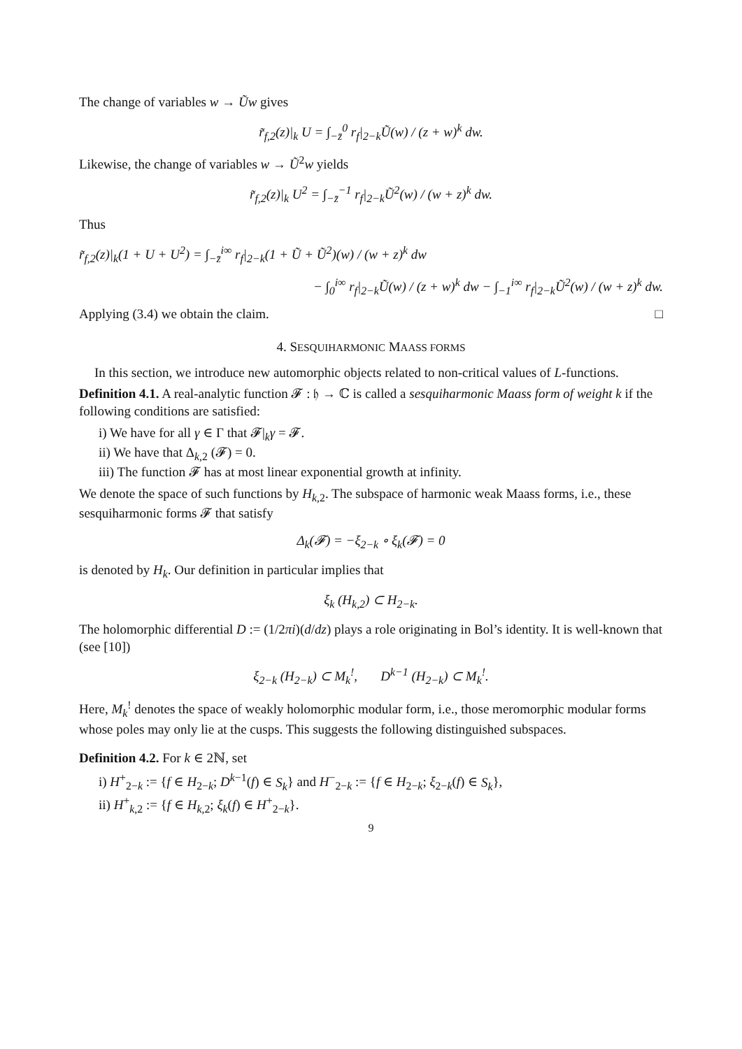The change of variables w → Ũw gives
r̃<sub>f,2</sub>(z)|<sub>k</sub> U = ∫<sub>−z̄</sub><sup>0</sup> r<sub>f</sub>|<sub>2−k</sub>Ũ(w) / (z + w)<sup>k</sup> dw.
Likewise, the change of variables w → Ũ<sup>2</sup>w yields
r̃<sub>f,2</sub>(z)|<sub>k</sub> U<sup>2</sup> = ∫<sub>−z̄</sub><sup>−1</sup> r<sub>f</sub>|<sub>2−k</sub>Ũ<sup>2</sup>(w) / (w + z)<sup>k</sup> dw.
Thus
r̃<sub>f,2</sub>(z)|<sub>k</sub>(1 + U + U<sup>2</sup>) = ∫<sub>−z̄</sub><sup>i∞</sup> r<sub>f</sub>|<sub>2−k</sub>(1 + Ũ + Ũ<sup>2</sup>)(w) / (w + z)<sup>k</sup> dw
− ∫<sub>0</sub><sup>i∞</sup> r<sub>f</sub>|<sub>2−k</sub>Ũ(w) / (z + w)<sup>k</sup> dw − ∫<sub>−1</sub><sup>i∞</sup> r<sub>f</sub>|<sub>2−k</sub>Ũ<sup>2</sup>(w) / (w + z)<sup>k</sup> dw.
Applying (3.4) we obtain the claim. □
4. SESQUIHARMONIC MAASS FORMS
In this section, we introduce new automorphic objects related to non-critical values of L-functions.
Definition 4.1. A real-analytic function 𝓕 : 𝔥 → ℂ is called a sesquiharmonic Maass form of weight k if the following conditions are satisfied:
i) We have for all γ ∈ Γ that 𝓕|<sub>k</sub>γ = 𝓕.
ii) We have that Δ<sub>k,2</sub> (𝓕) = 0.
iii) The function 𝓕 has at most linear exponential growth at infinity.
We denote the space of such functions by H<sub>k,2</sub>. The subspace of harmonic weak Maass forms, i.e., these sesquiharmonic forms 𝓕 that satisfy
Δ<sub>k</sub>(𝓕) = −ξ<sub>2−k</sub> ∘ ξ<sub>k</sub>(𝓕) = 0
is denoted by H<sub>k</sub>. Our definition in particular implies that
ξ<sub>k</sub> (H<sub>k,2</sub>) ⊂ H<sub>2−k</sub>.
The holomorphic differential D := (1/2πi)(d/dz) plays a role originating in Bol’s identity. It is well-known that (see [10])
ξ<sub>2−k</sub> (H<sub>2−k</sub>) ⊂ M<sub>k</sub><sup>!</sup>, D<sup>k−1</sup> (H<sub>2−k</sub>) ⊂ M<sub>k</sub><sup>!</sup>.
Here, M<sub>k</sub><sup>!</sup> denotes the space of weakly holomorphic modular form, i.e., those meromorphic modular forms whose poles may only lie at the cusps. This suggests the following distinguished subspaces.
Definition 4.2. For k ∈ 2ℕ, set
i) H<sup>+</sup><sub>2−k</sub> := {f ∈ H<sub>2−k</sub>; D<sup>k−1</sup>(f) ∈ S<sub>k</sub>} and H<sup>−</sup><sub>2−k</sub> := {f ∈ H<sub>2−k</sub>; ξ<sub>2−k</sub>(f) ∈ S<sub>k</sub>},
ii) H<sup>+</sup><sub>k,2</sub> := {f ∈ H<sub>k,2</sub>; ξ<sub>k</sub>(f) ∈ H<sup>+</sup><sub>2−k</sub>}.
9